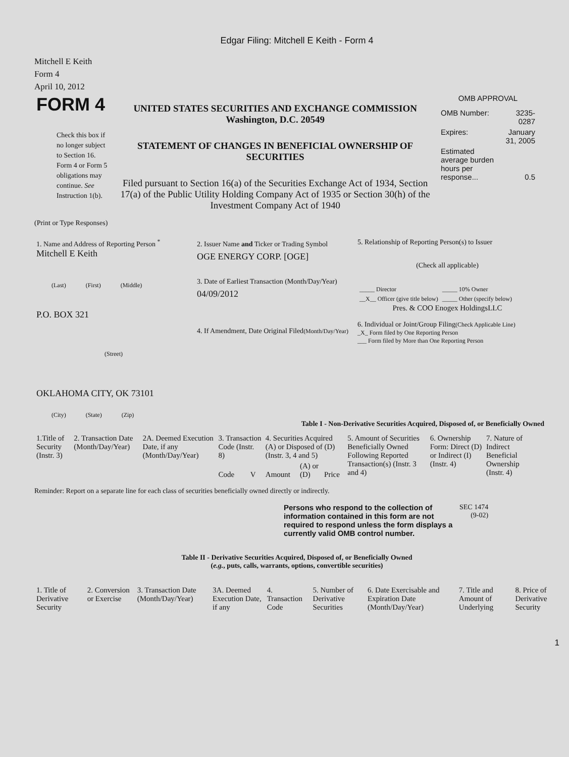Edgar Filing: Mitchell E Keith - Form 4
Mitchell E Keith
Form 4
April 10, 2012
| FORM 4 Check this box if no longer subject to Section 16. Form 4 or Form 5 obligations may continue. See Instruction 1(b). | UNITED STATES SECURITIES AND EXCHANGE COMMISSION Washington, D.C. 20549 STATEMENT OF CHANGES IN BENEFICIAL OWNERSHIP OF SECURITIES Filed pursuant to Section 16(a) of the Securities Exchange Act of 1934, Section 17(a) of the Public Utility Holding Company Act of 1935 or Section 30(h) of the Investment Company Act of 1940 | OMB APPROVAL / OMB Number: / 3235-0287 / / Expires: / January 31, 2005 / / Estimated average burden hours per response... / 0.5 / |
(Print or Type Responses)
| 1. Name and Address of Reporting Person <sup>*</sup> Mitchell E Keith (Last) (First) (Middle) P.O. BOX 321 (Street) OKLAHOMA CITY, OK 73101 (City) (State) (Zip) | 2. Issuer Name and Ticker or Trading Symbol OGE ENERGY CORP. [OGE] 3. Date of Earliest Transaction (Month/Day/Year) 04/09/2012 4. If Amendment, Date Original Filed (Month/Day/Year) | 5. Relationship of Reporting Person(s) to Issuer (Check all applicable) / _____ Director / _____ 10% Owner / / __X__ Officer (give title below) / _____ Other (specify below) / Pres. & COO Enogex HoldingsLLC 6. Individual or Joint/Group Filing (Check Applicable Line) _X_ Form filed by One Reporting Person ___ Form filed by More than One Reporting Person |
Table I - Non-Derivative Securities Acquired, Disposed of, or Beneficially Owned
| 1.Title of Security (Instr. 3) | 2. Transaction Date (Month/Day/Year) | 2A. Deemed Execution Date, if any (Month/Day/Year) | 3. Transaction Code (Instr. 8) | | 4. Securities Acquired (A) or Disposed of (D) (Instr. 3, 4 and 5) | | | 5. Amount of Securities Beneficially Owned Following Reported Transaction(s) (Instr. 3 and 4) | 6. Ownership Form: Direct (D) or Indirect (I) (Instr. 4) | 7. Nature of Indirect Beneficial Ownership (Instr. 4) |
| --- | --- | --- | --- | --- | --- | --- | --- | --- | --- | --- |
| | | | Code | V | Amount | (A) or (D) | Price | | | |
Reminder: Report on a separate line for each class of securities beneficially owned directly or indirectly.
| Persons who respond to the collection of information contained in this form are not required to respond unless the form displays a currently valid OMB control number. | SEC 1474 (9-02) |
Table II - Derivative Securities Acquired, Disposed of, or Beneficially Owned
(e.g., puts, calls, warrants, options, convertible securities)
| 1. Title of Derivative Security | 2. Conversion or Exercise | 3. Transaction Date (Month/Day/Year) | 3A. Deemed Execution Date, if any | 4. Transaction Code | 5. Number of Derivative Securities | 6. Date Exercisable and Expiration Date (Month/Day/Year) | 7. Title and Amount of Underlying | 8. Price of Derivative Security |
| --- | --- | --- | --- | --- | --- | --- | --- | --- |
1